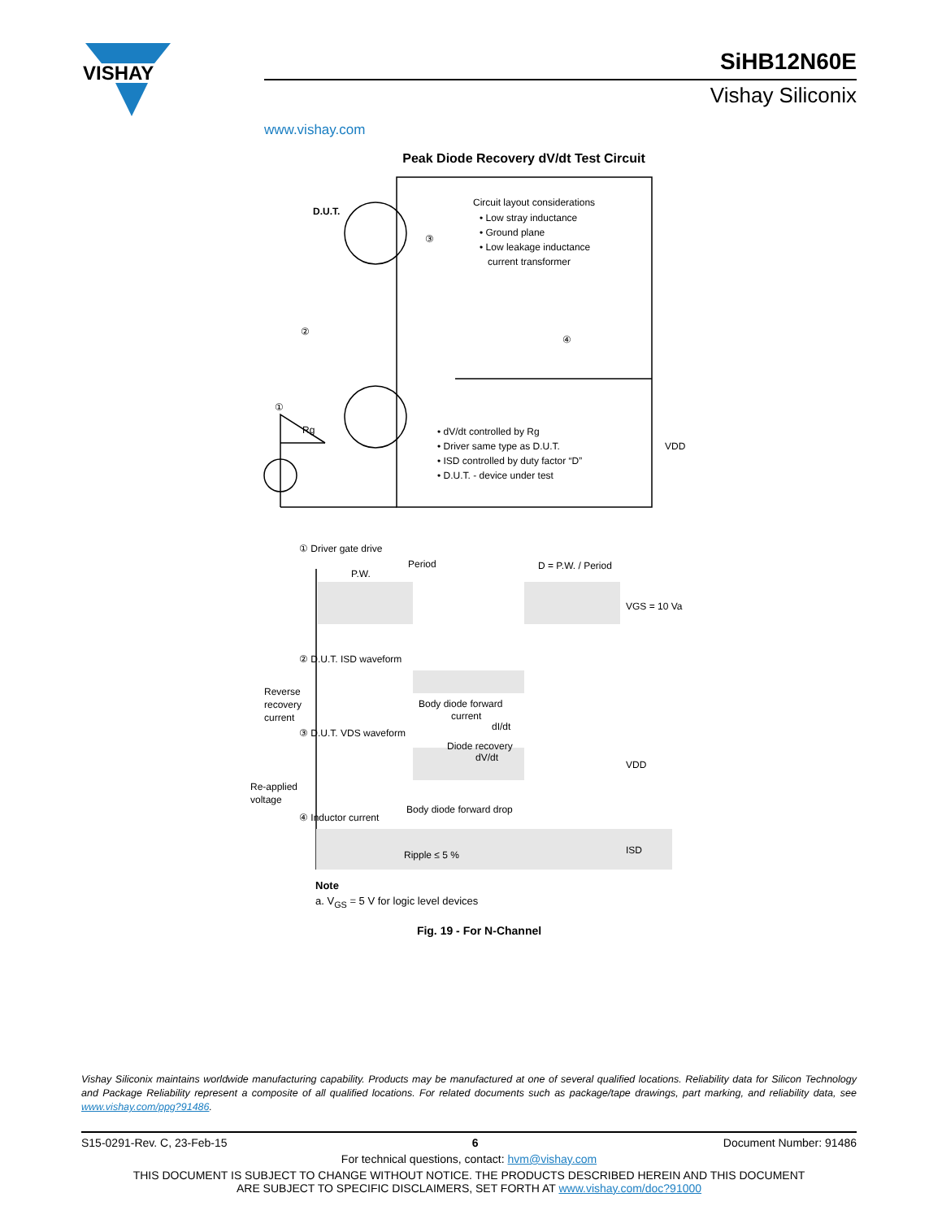VISHAY
www.vishay.com
SiHB12N60E
Vishay Siliconix
Peak Diode Recovery dV/dt Test Circuit
Circuit layout considerations
• Low stray inductance
• Ground plane
• Low leakage inductance
current transformer
D.U.T.
③
②
④
①
Rg
• dV/dt controlled by Rg
• Driver same type as D.U.T.
• ISD controlled by duty factor “D”
• D.U.T. - device under test
VDD
① Driver gate drive
Period
P.W.
D = P.W. / Period
VGS = 10 Va
② D.U.T. ISD waveform
Reverse
recovery
current
Body diode forward
current
dI/dt
③ D.U.T. VDS waveform
Diode recovery
dV/dt
VDD
Re-applied
voltage
Body diode forward drop
④ Inductor current
Ripple ≤ 5 %
ISD
Note
a. V<sub>GS</sub> = 5 V for logic level devices
Fig. 19 - For N-Channel
Vishay Siliconix maintains worldwide manufacturing capability. Products may be manufactured at one of several qualified locations. Reliability data for Silicon Technology and Package Reliability represent a composite of all qualified locations. For related documents such as package/tape drawings, part marking, and reliability data, see www.vishay.com/ppg?91486.
S15-0291-Rev. C, 23-Feb-15 6 Document Number: 91486
For technical questions, contact: hvm@vishay.com
THIS DOCUMENT IS SUBJECT TO CHANGE WITHOUT NOTICE. THE PRODUCTS DESCRIBED HEREIN AND THIS DOCUMENT
ARE SUBJECT TO SPECIFIC DISCLAIMERS, SET FORTH AT www.vishay.com/doc?91000